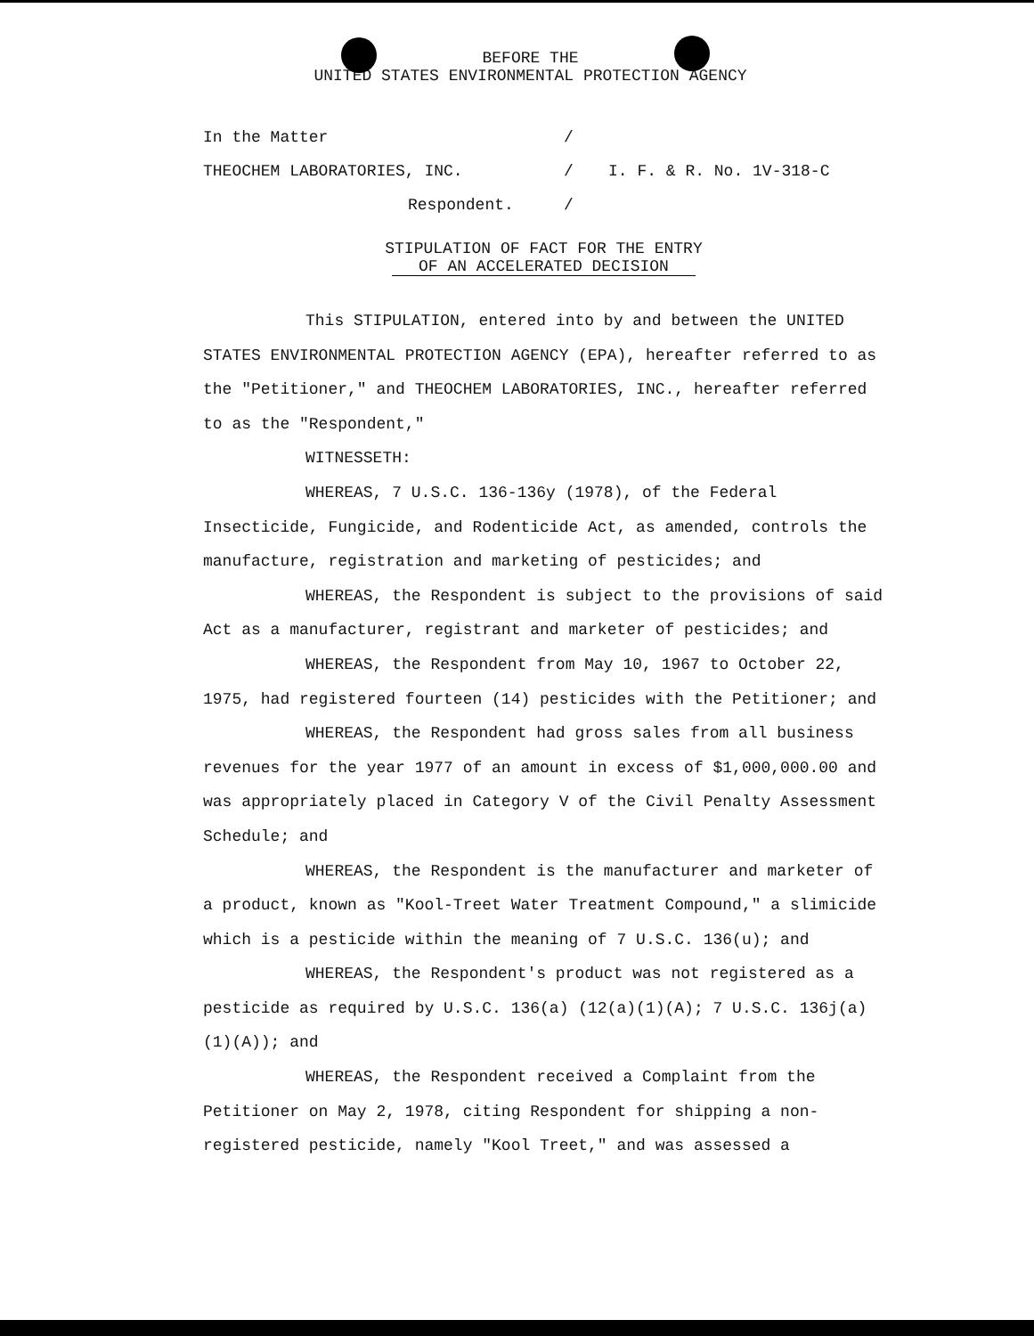BEFORE THE
UNITED STATES ENVIRONMENTAL PROTECTION AGENCY
In the Matter /
THEOCHEM LABORATORIES, INC. / I. F. & R. No. 1V-318-C
Respondent. /
STIPULATION OF FACT FOR THE ENTRY
OF AN ACCELERATED DECISION
This STIPULATION, entered into by and between the UNITED STATES ENVIRONMENTAL PROTECTION AGENCY (EPA), hereafter referred to as the "Petitioner," and THEOCHEM LABORATORIES, INC., hereafter referred to as the "Respondent,"
WITNESSETH:
WHEREAS, 7 U.S.C. 136-136y (1978), of the Federal Insecticide, Fungicide, and Rodenticide Act, as amended, controls the manufacture, registration and marketing of pesticides; and
WHEREAS, the Respondent is subject to the provisions of said Act as a manufacturer, registrant and marketer of pesticides; and
WHEREAS, the Respondent from May 10, 1967 to October 22, 1975, had registered fourteen (14) pesticides with the Petitioner; and
WHEREAS, the Respondent had gross sales from all business revenues for the year 1977 of an amount in excess of $1,000,000.00 and was appropriately placed in Category V of the Civil Penalty Assessment Schedule; and
WHEREAS, the Respondent is the manufacturer and marketer of a product, known as "Kool-Treet Water Treatment Compound," a slimicide which is a pesticide within the meaning of 7 U.S.C. 136(u); and
WHEREAS, the Respondent's product was not registered as a pesticide as required by U.S.C. 136(a) (12(a)(1)(A); 7 U.S.C. 136j(a)(1)(A)); and
WHEREAS, the Respondent received a Complaint from the Petitioner on May 2, 1978, citing Respondent for shipping a non-registered pesticide, namely "Kool Treet," and was assessed a